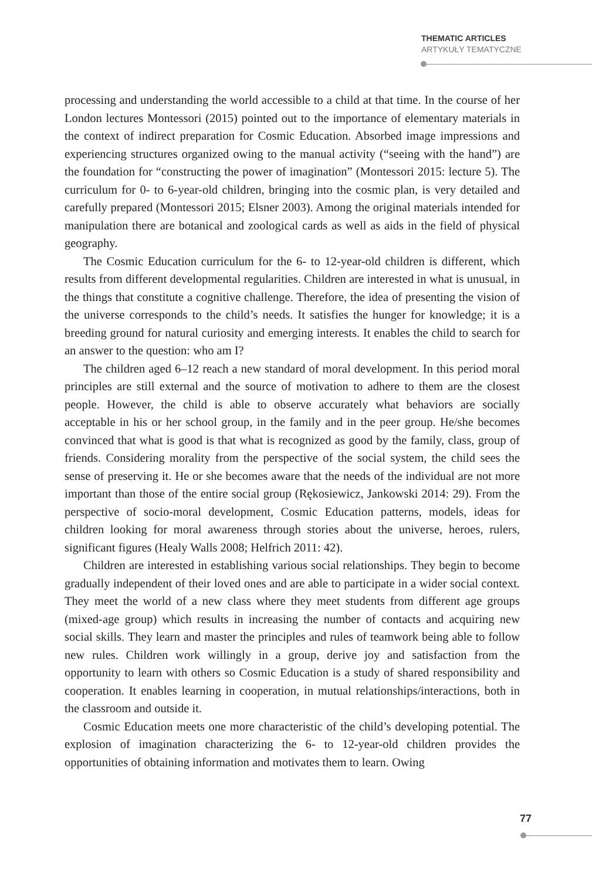THEMATIC ARTICLES
ARTYKUŁY TEMATYCZNE
processing and understanding the world accessible to a child at that time. In the course of her London lectures Montessori (2015) pointed out to the importance of elementary materials in the context of indirect preparation for Cosmic Education. Absorbed image impressions and experiencing structures organized owing to the manual activity (“seeing with the hand”) are the foundation for “constructing the power of imagination” (Montessori 2015: lecture 5). The curriculum for 0- to 6-year-old children, bringing into the cosmic plan, is very detailed and carefully prepared (Montessori 2015; Elsner 2003). Among the original materials intended for manipulation there are botanical and zoological cards as well as aids in the field of physical geography.
The Cosmic Education curriculum for the 6- to 12-year-old children is different, which results from different developmental regularities. Children are interested in what is unusual, in the things that constitute a cognitive challenge. Therefore, the idea of presenting the vision of the universe corresponds to the child’s needs. It satisfies the hunger for knowledge; it is a breeding ground for natural curiosity and emerging interests. It enables the child to search for an answer to the question: who am I?
The children aged 6–12 reach a new standard of moral development. In this period moral principles are still external and the source of motivation to adhere to them are the closest people. However, the child is able to observe accurately what behaviors are socially acceptable in his or her school group, in the family and in the peer group. He/she becomes convinced that what is good is that what is recognized as good by the family, class, group of friends. Considering morality from the perspective of the social system, the child sees the sense of preserving it. He or she becomes aware that the needs of the individual are not more important than those of the entire social group (Rękosiewicz, Jankowski 2014: 29). From the perspective of socio-moral development, Cosmic Education patterns, models, ideas for children looking for moral awareness through stories about the universe, heroes, rulers, significant figures (Healy Walls 2008; Helfrich 2011: 42).
Children are interested in establishing various social relationships. They begin to become gradually independent of their loved ones and are able to participate in a wider social context. They meet the world of a new class where they meet students from different age groups (mixed-age group) which results in increasing the number of contacts and acquiring new social skills. They learn and master the principles and rules of teamwork being able to follow new rules. Children work willingly in a group, derive joy and satisfaction from the opportunity to learn with others so Cosmic Education is a study of shared responsibility and cooperation. It enables learning in cooperation, in mutual relationships/interactions, both in the classroom and outside it.
Cosmic Education meets one more characteristic of the child’s developing potential. The explosion of imagination characterizing the 6- to 12-year-old children provides the opportunities of obtaining information and motivates them to learn. Owing
77